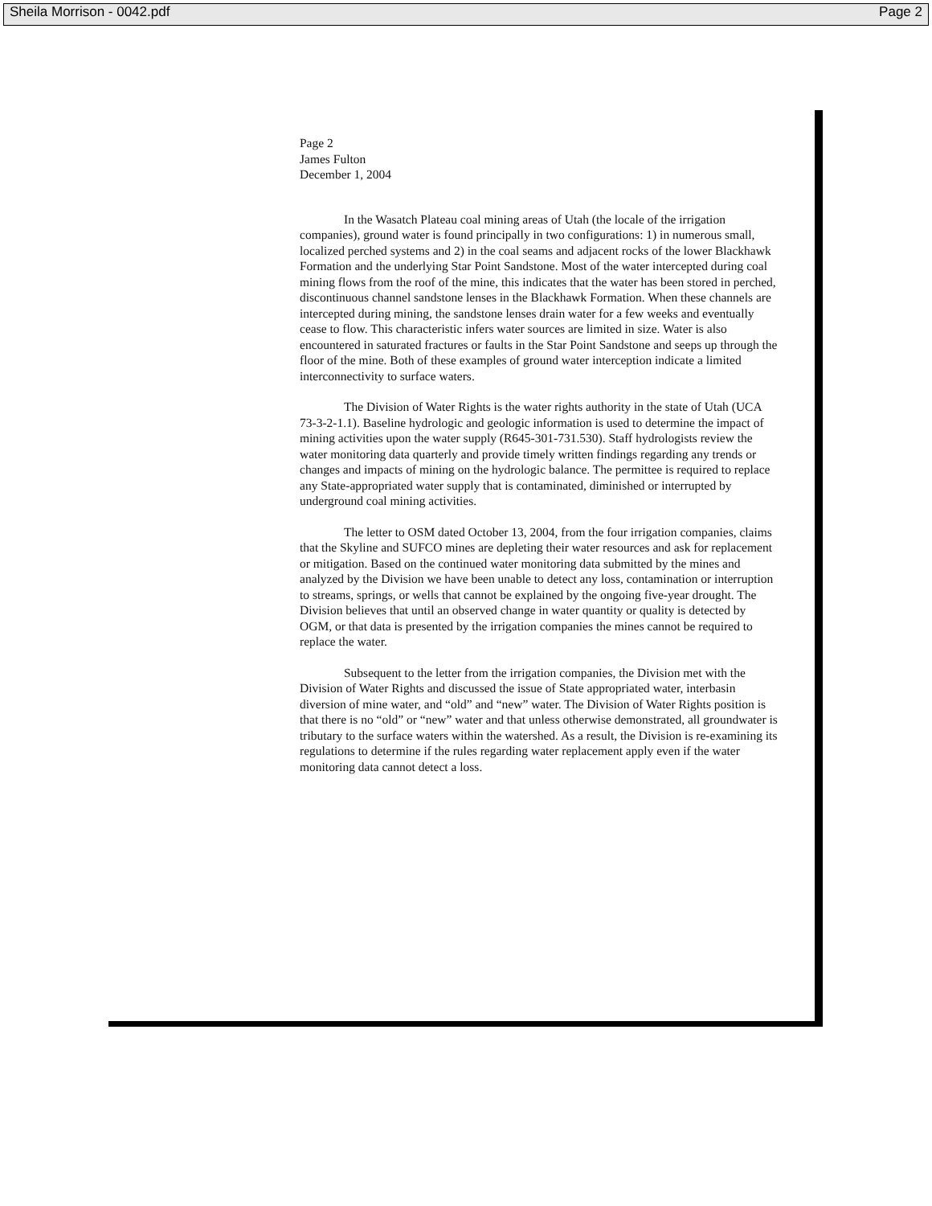Sheila Morrison - 0042.pdf Page 2
Page 2
James Fulton
December 1, 2004
In the Wasatch Plateau coal mining areas of Utah (the locale of the irrigation companies), ground water is found principally in two configurations: 1) in numerous small, localized perched systems and 2) in the coal seams and adjacent rocks of the lower Blackhawk Formation and the underlying Star Point Sandstone. Most of the water intercepted during coal mining flows from the roof of the mine, this indicates that the water has been stored in perched, discontinuous channel sandstone lenses in the Blackhawk Formation. When these channels are intercepted during mining, the sandstone lenses drain water for a few weeks and eventually cease to flow. This characteristic infers water sources are limited in size. Water is also encountered in saturated fractures or faults in the Star Point Sandstone and seeps up through the floor of the mine. Both of these examples of ground water interception indicate a limited interconnectivity to surface waters.
The Division of Water Rights is the water rights authority in the state of Utah (UCA 73-3-2-1.1). Baseline hydrologic and geologic information is used to determine the impact of mining activities upon the water supply (R645-301-731.530). Staff hydrologists review the water monitoring data quarterly and provide timely written findings regarding any trends or changes and impacts of mining on the hydrologic balance. The permittee is required to replace any State-appropriated water supply that is contaminated, diminished or interrupted by underground coal mining activities.
The letter to OSM dated October 13, 2004, from the four irrigation companies, claims that the Skyline and SUFCO mines are depleting their water resources and ask for replacement or mitigation. Based on the continued water monitoring data submitted by the mines and analyzed by the Division we have been unable to detect any loss, contamination or interruption to streams, springs, or wells that cannot be explained by the ongoing five-year drought. The Division believes that until an observed change in water quantity or quality is detected by OGM, or that data is presented by the irrigation companies the mines cannot be required to replace the water.
Subsequent to the letter from the irrigation companies, the Division met with the Division of Water Rights and discussed the issue of State appropriated water, interbasin diversion of mine water, and “old” and “new” water. The Division of Water Rights position is that there is no “old” or “new” water and that unless otherwise demonstrated, all groundwater is tributary to the surface waters within the watershed. As a result, the Division is re-examining its regulations to determine if the rules regarding water replacement apply even if the water monitoring data cannot detect a loss.